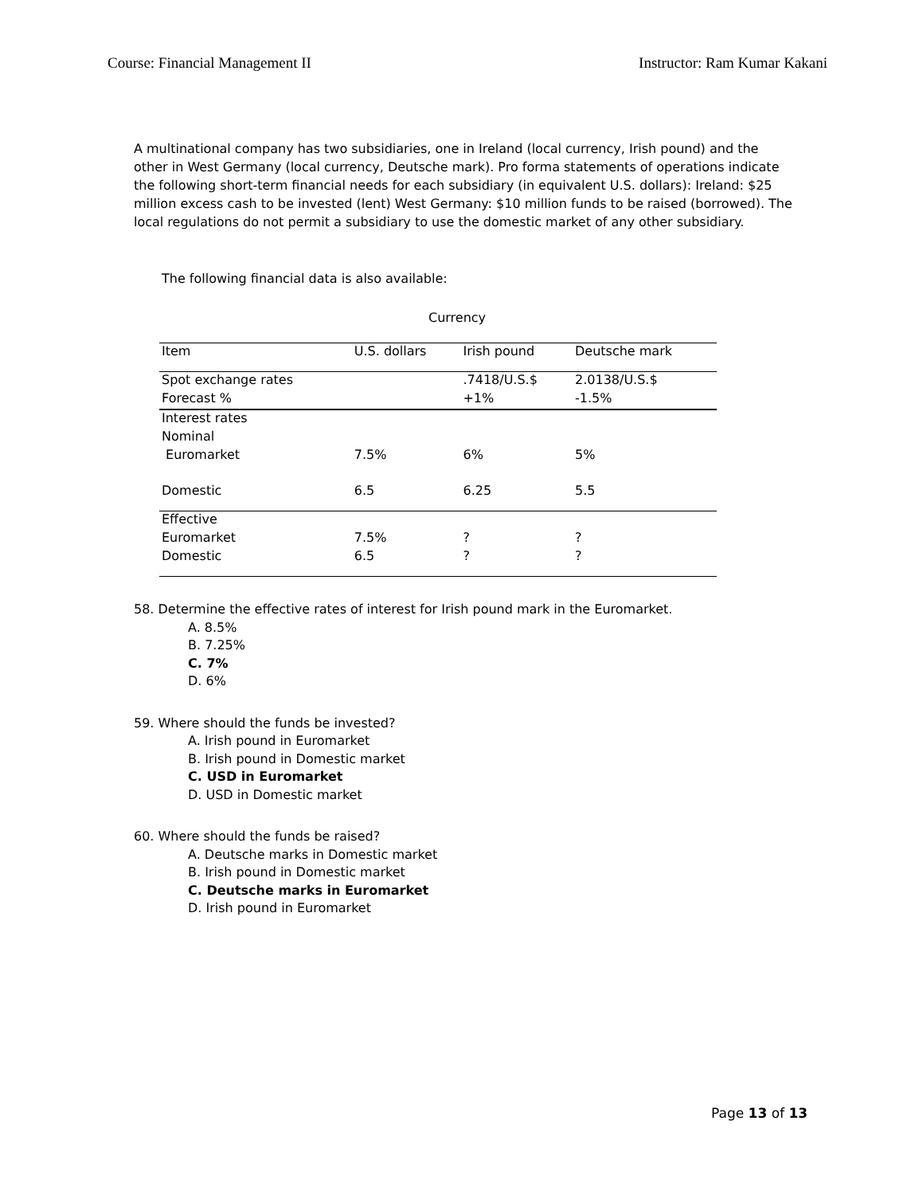Course: Financial Management II Instructor: Ram Kumar Kakani
A multinational company has two subsidiaries, one in Ireland (local currency, Irish pound) and the other in West Germany (local currency, Deutsche mark). Pro forma statements of operations indicate the following short-term financial needs for each subsidiary (in equivalent U.S. dollars): Ireland: $25 million excess cash to be invested (lent) West Germany: $10 million funds to be raised (borrowed). The local regulations do not permit a subsidiary to use the domestic market of any other subsidiary.
The following financial data is also available:
Currency
| Item | U.S. dollars | Irish pound | Deutsche mark |
| Spot exchange rates | | .7418/U.S.$ | 2.0138/U.S.$ |
| Forecast % | | +1% | -1.5% |
| Interest rates | | | |
| Nominal | | | |
| Euromarket | 7.5% | 6% | 5% |
| Domestic | 6.5 | 6.25 | 5.5 |
| Effective | | | |
| Euromarket | 7.5% | ? | ? |
| Domestic | 6.5 | ? | ? |
58. Determine the effective rates of interest for Irish pound mark in the Euromarket.
A. 8.5%
B. 7.25%
C. 7%
D. 6%
59. Where should the funds be invested?
A. Irish pound in Euromarket
B. Irish pound in Domestic market
C. USD in Euromarket
D. USD in Domestic market
60. Where should the funds be raised?
A. Deutsche marks in Domestic market
B. Irish pound in Domestic market
C. Deutsche marks in Euromarket
D. Irish pound in Euromarket
Page 13 of 13